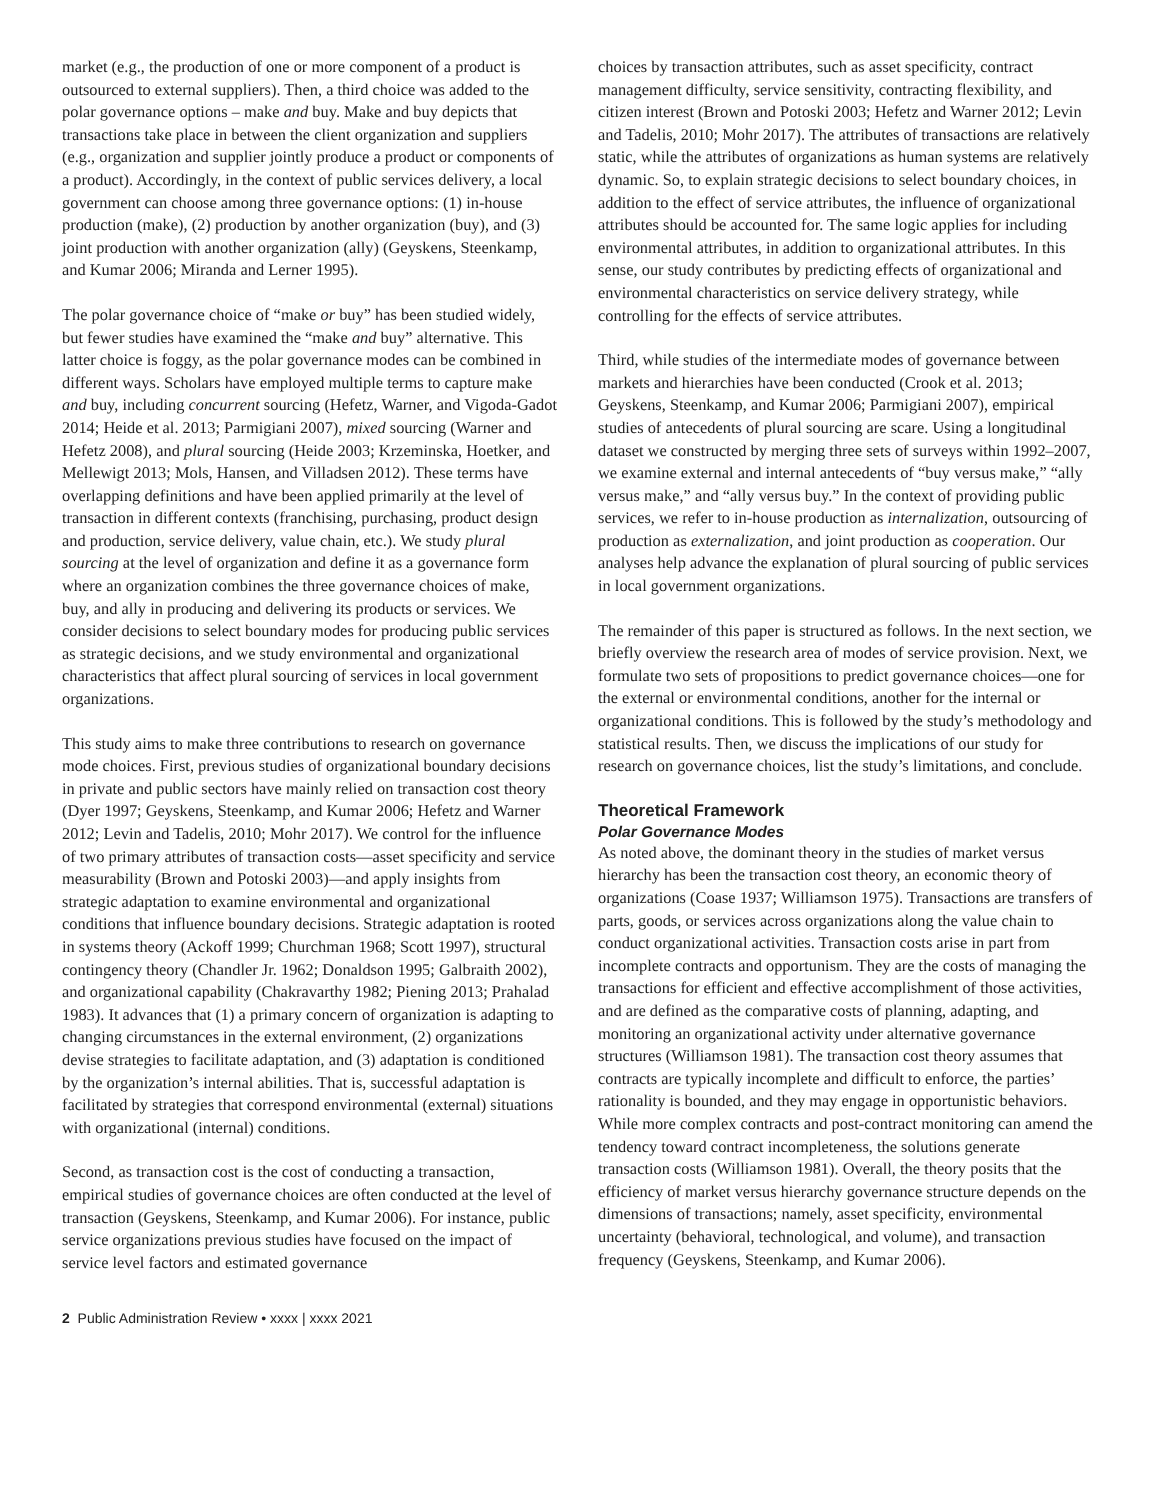market (e.g., the production of one or more component of a product is outsourced to external suppliers). Then, a third choice was added to the polar governance options – make and buy. Make and buy depicts that transactions take place in between the client organization and suppliers (e.g., organization and supplier jointly produce a product or components of a product). Accordingly, in the context of public services delivery, a local government can choose among three governance options: (1) in-house production (make), (2) production by another organization (buy), and (3) joint production with another organization (ally) (Geyskens, Steenkamp, and Kumar 2006; Miranda and Lerner 1995).
The polar governance choice of “make or buy” has been studied widely, but fewer studies have examined the “make and buy” alternative. This latter choice is foggy, as the polar governance modes can be combined in different ways. Scholars have employed multiple terms to capture make and buy, including concurrent sourcing (Hefetz, Warner, and Vigoda-Gadot 2014; Heide et al. 2013; Parmigiani 2007), mixed sourcing (Warner and Hefetz 2008), and plural sourcing (Heide 2003; Krzeminska, Hoetker, and Mellewigt 2013; Mols, Hansen, and Villadsen 2012). These terms have overlapping definitions and have been applied primarily at the level of transaction in different contexts (franchising, purchasing, product design and production, service delivery, value chain, etc.). We study plural sourcing at the level of organization and define it as a governance form where an organization combines the three governance choices of make, buy, and ally in producing and delivering its products or services. We consider decisions to select boundary modes for producing public services as strategic decisions, and we study environmental and organizational characteristics that affect plural sourcing of services in local government organizations.
This study aims to make three contributions to research on governance mode choices. First, previous studies of organizational boundary decisions in private and public sectors have mainly relied on transaction cost theory (Dyer 1997; Geyskens, Steenkamp, and Kumar 2006; Hefetz and Warner 2012; Levin and Tadelis, 2010; Mohr 2017). We control for the influence of two primary attributes of transaction costs—asset specificity and service measurability (Brown and Potoski 2003)—and apply insights from strategic adaptation to examine environmental and organizational conditions that influence boundary decisions. Strategic adaptation is rooted in systems theory (Ackoff 1999; Churchman 1968; Scott 1997), structural contingency theory (Chandler Jr. 1962; Donaldson 1995; Galbraith 2002), and organizational capability (Chakravarthy 1982; Piening 2013; Prahalad 1983). It advances that (1) a primary concern of organization is adapting to changing circumstances in the external environment, (2) organizations devise strategies to facilitate adaptation, and (3) adaptation is conditioned by the organization’s internal abilities. That is, successful adaptation is facilitated by strategies that correspond environmental (external) situations with organizational (internal) conditions.
Second, as transaction cost is the cost of conducting a transaction, empirical studies of governance choices are often conducted at the level of transaction (Geyskens, Steenkamp, and Kumar 2006). For instance, public service organizations previous studies have focused on the impact of service level factors and estimated governance
choices by transaction attributes, such as asset specificity, contract management difficulty, service sensitivity, contracting flexibility, and citizen interest (Brown and Potoski 2003; Hefetz and Warner 2012; Levin and Tadelis, 2010; Mohr 2017). The attributes of transactions are relatively static, while the attributes of organizations as human systems are relatively dynamic. So, to explain strategic decisions to select boundary choices, in addition to the effect of service attributes, the influence of organizational attributes should be accounted for. The same logic applies for including environmental attributes, in addition to organizational attributes. In this sense, our study contributes by predicting effects of organizational and environmental characteristics on service delivery strategy, while controlling for the effects of service attributes.
Third, while studies of the intermediate modes of governance between markets and hierarchies have been conducted (Crook et al. 2013; Geyskens, Steenkamp, and Kumar 2006; Parmigiani 2007), empirical studies of antecedents of plural sourcing are scare. Using a longitudinal dataset we constructed by merging three sets of surveys within 1992–2007, we examine external and internal antecedents of “buy versus make,” “ally versus make,” and “ally versus buy.” In the context of providing public services, we refer to in-house production as internalization, outsourcing of production as externalization, and joint production as cooperation. Our analyses help advance the explanation of plural sourcing of public services in local government organizations.
The remainder of this paper is structured as follows. In the next section, we briefly overview the research area of modes of service provision. Next, we formulate two sets of propositions to predict governance choices—one for the external or environmental conditions, another for the internal or organizational conditions. This is followed by the study’s methodology and statistical results. Then, we discuss the implications of our study for research on governance choices, list the study’s limitations, and conclude.
Theoretical Framework
Polar Governance Modes
As noted above, the dominant theory in the studies of market versus hierarchy has been the transaction cost theory, an economic theory of organizations (Coase 1937; Williamson 1975). Transactions are transfers of parts, goods, or services across organizations along the value chain to conduct organizational activities. Transaction costs arise in part from incomplete contracts and opportunism. They are the costs of managing the transactions for efficient and effective accomplishment of those activities, and are defined as the comparative costs of planning, adapting, and monitoring an organizational activity under alternative governance structures (Williamson 1981). The transaction cost theory assumes that contracts are typically incomplete and difficult to enforce, the parties’ rationality is bounded, and they may engage in opportunistic behaviors. While more complex contracts and post-contract monitoring can amend the tendency toward contract incompleteness, the solutions generate transaction costs (Williamson 1981). Overall, the theory posits that the efficiency of market versus hierarchy governance structure depends on the dimensions of transactions; namely, asset specificity, environmental uncertainty (behavioral, technological, and volume), and transaction frequency (Geyskens, Steenkamp, and Kumar 2006).
2 Public Administration Review • xxxx | xxxx 2021